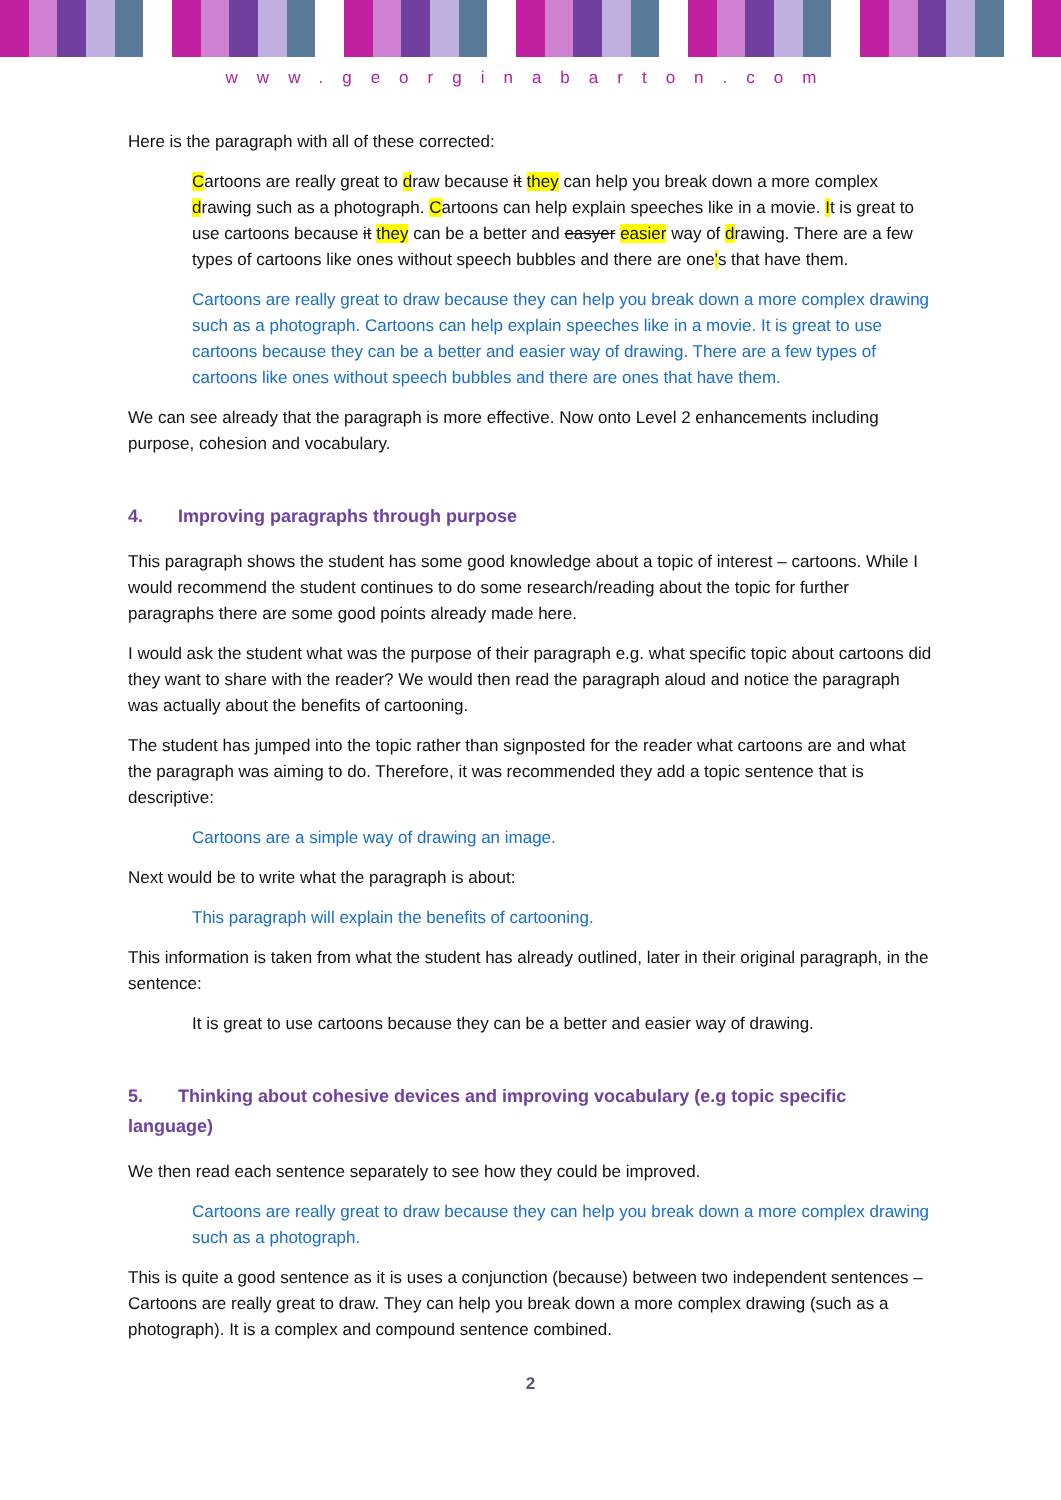www.georginabarton.com
Here is the paragraph with all of these corrected:
Cartoons are really great to draw because it they can help you break down a more complex drawing such as a photograph. Cartoons can help explain speeches like in a movie. It is great to use cartoons because it they can be a better and easyer easier way of drawing. There are a few types of cartoons like ones without speech bubbles and there are one's that have them.
Cartoons are really great to draw because they can help you break down a more complex drawing such as a photograph. Cartoons can help explain speeches like in a movie. It is great to use cartoons because they can be a better and easier way of drawing. There are a few types of cartoons like ones without speech bubbles and there are ones that have them.
We can see already that the paragraph is more effective. Now onto Level 2 enhancements including purpose, cohesion and vocabulary.
4. Improving paragraphs through purpose
This paragraph shows the student has some good knowledge about a topic of interest – cartoons. While I would recommend the student continues to do some research/reading about the topic for further paragraphs there are some good points already made here.
I would ask the student what was the purpose of their paragraph e.g. what specific topic about cartoons did they want to share with the reader? We would then read the paragraph aloud and notice the paragraph was actually about the benefits of cartooning.
The student has jumped into the topic rather than signposted for the reader what cartoons are and what the paragraph was aiming to do. Therefore, it was recommended they add a topic sentence that is descriptive:
Cartoons are a simple way of drawing an image.
Next would be to write what the paragraph is about:
This paragraph will explain the benefits of cartooning.
This information is taken from what the student has already outlined, later in their original paragraph, in the sentence:
It is great to use cartoons because they can be a better and easier way of drawing.
5. Thinking about cohesive devices and improving vocabulary (e.g topic specific language)
We then read each sentence separately to see how they could be improved.
Cartoons are really great to draw because they can help you break down a more complex drawing such as a photograph.
This is quite a good sentence as it is uses a conjunction (because) between two independent sentences – Cartoons are really great to draw. They can help you break down a more complex drawing (such as a photograph). It is a complex and compound sentence combined.
2